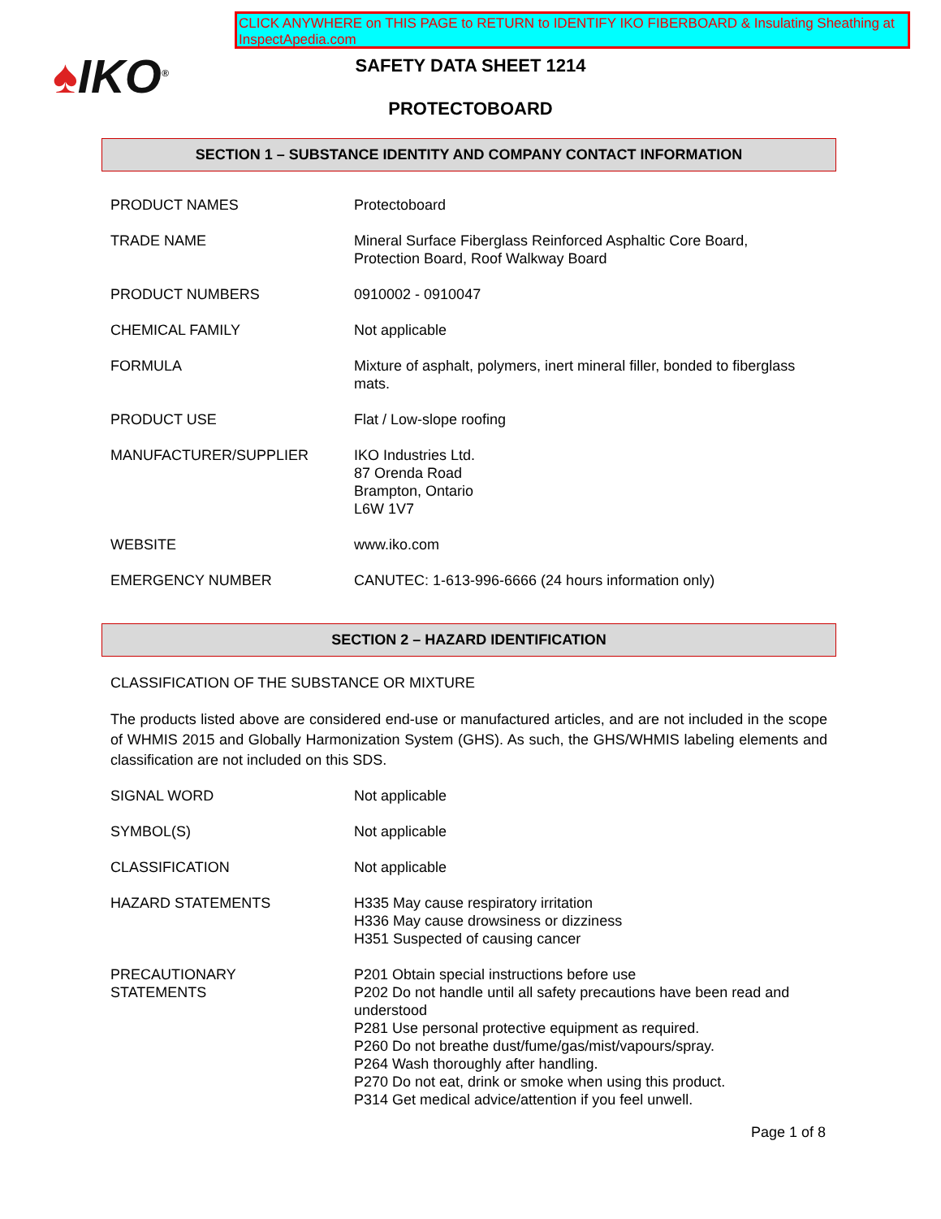CLICK ANYWHERE on THIS PAGE to RETURN to IDENTIFY IKO FIBERBOARD & Insulating Sheathing at InspectApedia.com
♠IKO<sup>®</sup>
SAFETY DATA SHEET 1214
PROTECTOBOARD
SECTION 1 – SUBSTANCE IDENTITY AND COMPANY CONTACT INFORMATION
| PRODUCT NAMES | Protectoboard |
| TRADE NAME | Mineral Surface Fiberglass Reinforced Asphaltic Core Board, Protection Board, Roof Walkway Board |
| PRODUCT NUMBERS | 0910002 - 0910047 |
| CHEMICAL FAMILY | Not applicable |
| FORMULA | Mixture of asphalt, polymers, inert mineral filler, bonded to fiberglass mats. |
| PRODUCT USE | Flat / Low-slope roofing |
| MANUFACTURER/SUPPLIER | IKO Industries Ltd. 87 Orenda Road Brampton, Ontario L6W 1V7 |
| WEBSITE | www.iko.com |
| EMERGENCY NUMBER | CANUTEC: 1-613-996-6666 (24 hours information only) |
SECTION 2 – HAZARD IDENTIFICATION
CLASSIFICATION OF THE SUBSTANCE OR MIXTURE
The products listed above are considered end-use or manufactured articles, and are not included in the scope of WHMIS 2015 and Globally Harmonization System (GHS). As such, the GHS/WHMIS labeling elements and classification are not included on this SDS.
| SIGNAL WORD | Not applicable |
| SYMBOL(S) | Not applicable |
| CLASSIFICATION | Not applicable |
| HAZARD STATEMENTS | H335 May cause respiratory irritation H336 May cause drowsiness or dizziness H351 Suspected of causing cancer |
| PRECAUTIONARY STATEMENTS | P201 Obtain special instructions before use P202 Do not handle until all safety precautions have been read and understood P281 Use personal protective equipment as required. P260 Do not breathe dust/fume/gas/mist/vapours/spray. P264 Wash thoroughly after handling. P270 Do not eat, drink or smoke when using this product. P314 Get medical advice/attention if you feel unwell. |
Page 1 of 8